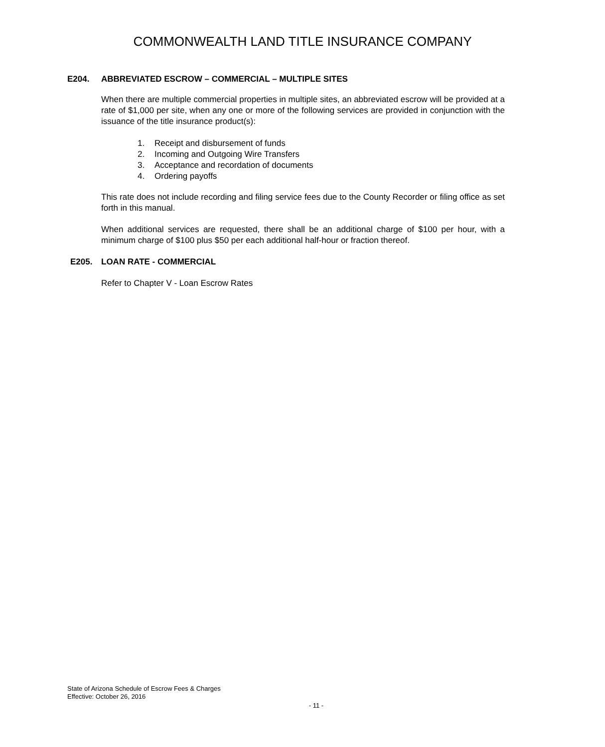COMMONWEALTH LAND TITLE INSURANCE COMPANY
E204. ABBREVIATED ESCROW – COMMERCIAL – MULTIPLE SITES
When there are multiple commercial properties in multiple sites, an abbreviated escrow will be provided at a rate of $1,000 per site, when any one or more of the following services are provided in conjunction with the issuance of the title insurance product(s):
1. Receipt and disbursement of funds
2. Incoming and Outgoing Wire Transfers
3. Acceptance and recordation of documents
4. Ordering payoffs
This rate does not include recording and filing service fees due to the County Recorder or filing office as set forth in this manual.
When additional services are requested, there shall be an additional charge of $100 per hour, with a minimum charge of $100 plus $50 per each additional half-hour or fraction thereof.
E205. LOAN RATE - COMMERCIAL
Refer to Chapter V - Loan Escrow Rates
State of Arizona Schedule of Escrow Fees & Charges
Effective: October 26, 2016
- 11 -